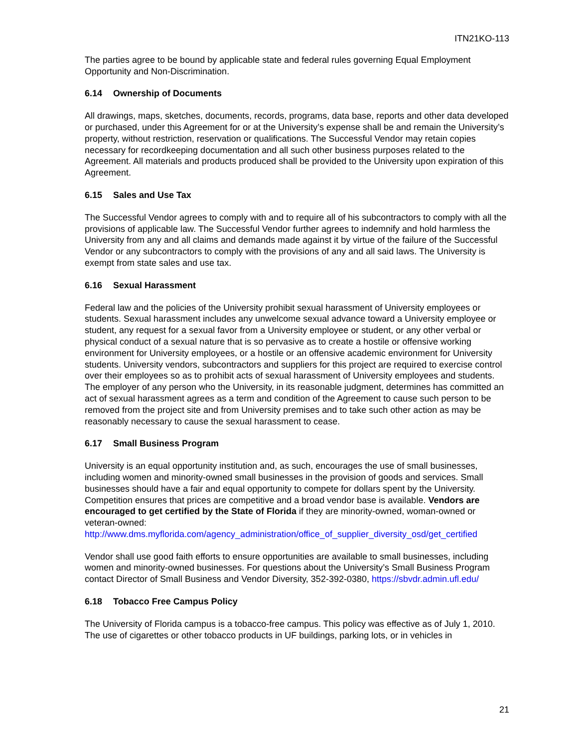ITN21KO-113
The parties agree to be bound by applicable state and federal rules governing Equal Employment Opportunity and Non-Discrimination.
6.14 Ownership of Documents
All drawings, maps, sketches, documents, records, programs, data base, reports and other data developed or purchased, under this Agreement for or at the University’s expense shall be and remain the University’s property, without restriction, reservation or qualifications. The Successful Vendor may retain copies necessary for recordkeeping documentation and all such other business purposes related to the Agreement. All materials and products produced shall be provided to the University upon expiration of this Agreement.
6.15 Sales and Use Tax
The Successful Vendor agrees to comply with and to require all of his subcontractors to comply with all the provisions of applicable law. The Successful Vendor further agrees to indemnify and hold harmless the University from any and all claims and demands made against it by virtue of the failure of the Successful Vendor or any subcontractors to comply with the provisions of any and all said laws. The University is exempt from state sales and use tax.
6.16 Sexual Harassment
Federal law and the policies of the University prohibit sexual harassment of University employees or students. Sexual harassment includes any unwelcome sexual advance toward a University employee or student, any request for a sexual favor from a University employee or student, or any other verbal or physical conduct of a sexual nature that is so pervasive as to create a hostile or offensive working environment for University employees, or a hostile or an offensive academic environment for University students. University vendors, subcontractors and suppliers for this project are required to exercise control over their employees so as to prohibit acts of sexual harassment of University employees and students. The employer of any person who the University, in its reasonable judgment, determines has committed an act of sexual harassment agrees as a term and condition of the Agreement to cause such person to be removed from the project site and from University premises and to take such other action as may be reasonably necessary to cause the sexual harassment to cease.
6.17 Small Business Program
University is an equal opportunity institution and, as such, encourages the use of small businesses, including women and minority-owned small businesses in the provision of goods and services. Small businesses should have a fair and equal opportunity to compete for dollars spent by the University. Competition ensures that prices are competitive and a broad vendor base is available. Vendors are encouraged to get certified by the State of Florida if they are minority-owned, woman-owned or veteran-owned:
http://www.dms.myflorida.com/agency_administration/office_of_supplier_diversity_osd/get_certified
Vendor shall use good faith efforts to ensure opportunities are available to small businesses, including women and minority-owned businesses. For questions about the University’s Small Business Program contact Director of Small Business and Vendor Diversity, 352-392-0380, https://sbvdr.admin.ufl.edu/
6.18 Tobacco Free Campus Policy
The University of Florida campus is a tobacco-free campus. This policy was effective as of July 1, 2010. The use of cigarettes or other tobacco products in UF buildings, parking lots, or in vehicles in
21